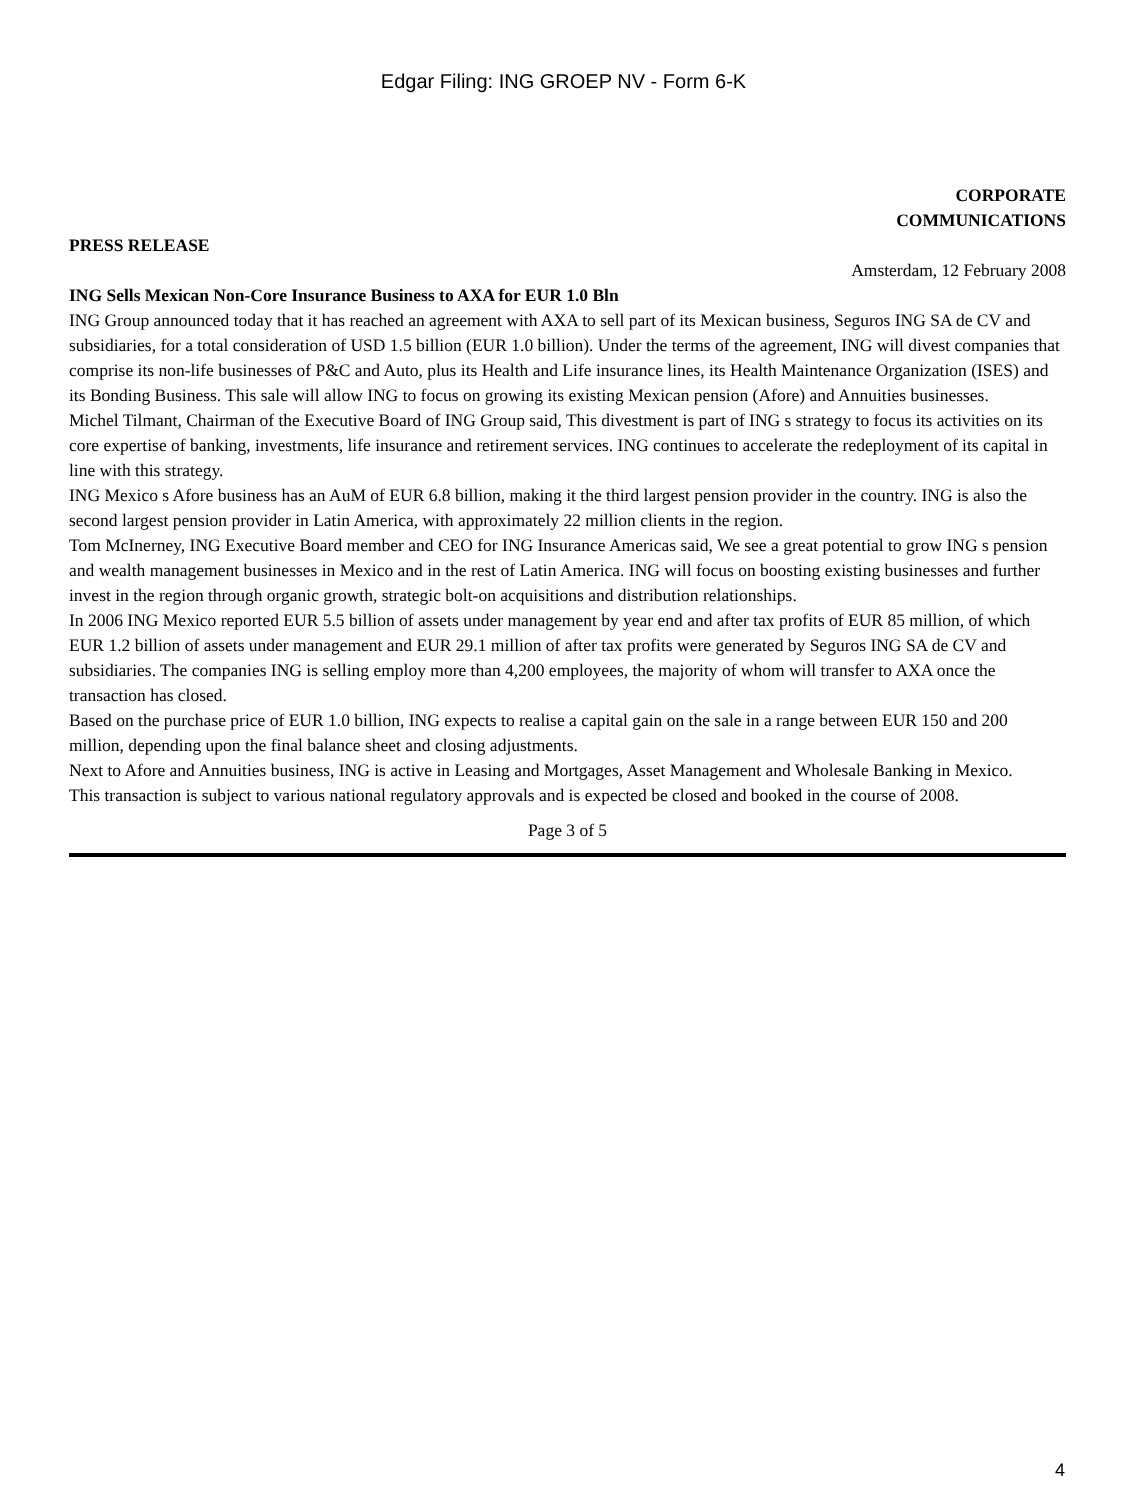Edgar Filing: ING GROEP NV - Form 6-K
CORPORATE
COMMUNICATIONS
PRESS RELEASE
Amsterdam, 12 February 2008
ING Sells Mexican Non-Core Insurance Business to AXA for EUR 1.0 Bln
ING Group announced today that it has reached an agreement with AXA to sell part of its Mexican business, Seguros ING SA de CV and subsidiaries, for a total consideration of USD 1.5 billion (EUR 1.0 billion). Under the terms of the agreement, ING will divest companies that comprise its non-life businesses of P&C and Auto, plus its Health and Life insurance lines, its Health Maintenance Organization (ISES) and its Bonding Business. This sale will allow ING to focus on growing its existing Mexican pension (Afore) and Annuities businesses.
Michel Tilmant, Chairman of the Executive Board of ING Group said, This divestment is part of ING s strategy to focus its activities on its core expertise of banking, investments, life insurance and retirement services. ING continues to accelerate the redeployment of its capital in line with this strategy.
ING Mexico s Afore business has an AuM of EUR 6.8 billion, making it the third largest pension provider in the country. ING is also the second largest pension provider in Latin America, with approximately 22 million clients in the region.
Tom McInerney, ING Executive Board member and CEO for ING Insurance Americas said, We see a great potential to grow ING s pension and wealth management businesses in Mexico and in the rest of Latin America. ING will focus on boosting existing businesses and further invest in the region through organic growth, strategic bolt-on acquisitions and distribution relationships.
In 2006 ING Mexico reported EUR 5.5 billion of assets under management by year end and after tax profits of EUR 85 million, of which EUR 1.2 billion of assets under management and EUR 29.1 million of after tax profits were generated by Seguros ING SA de CV and subsidiaries. The companies ING is selling employ more than 4,200 employees, the majority of whom will transfer to AXA once the transaction has closed.
Based on the purchase price of EUR 1.0 billion, ING expects to realise a capital gain on the sale in a range between EUR 150 and 200 million, depending upon the final balance sheet and closing adjustments.
Next to Afore and Annuities business, ING is active in Leasing and Mortgages, Asset Management and Wholesale Banking in Mexico.
This transaction is subject to various national regulatory approvals and is expected be closed and booked in the course of 2008.
Page 3 of 5
4